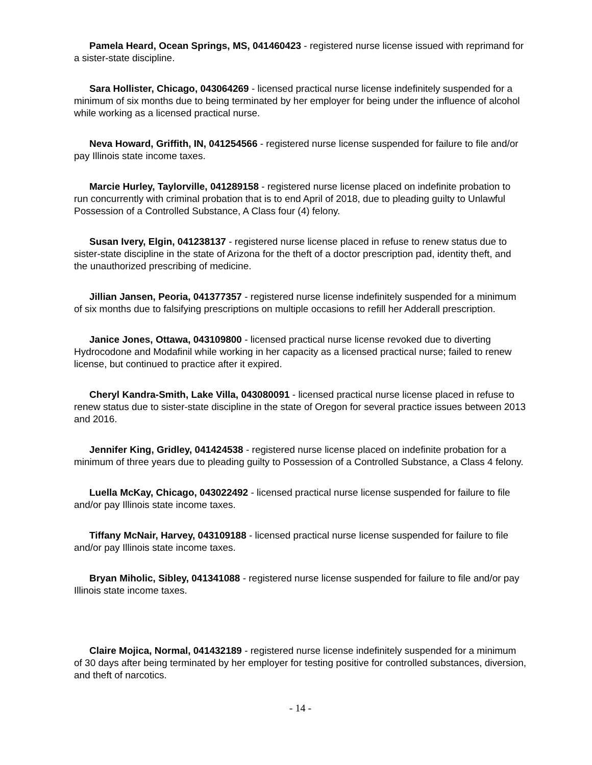Pamela Heard, Ocean Springs, MS, 041460423 - registered nurse license issued with reprimand for a sister-state discipline.
Sara Hollister, Chicago, 043064269 - licensed practical nurse license indefinitely suspended for a minimum of six months due to being terminated by her employer for being under the influence of alcohol while working as a licensed practical nurse.
Neva Howard, Griffith, IN, 041254566 - registered nurse license suspended for failure to file and/or pay Illinois state income taxes.
Marcie Hurley, Taylorville, 041289158 - registered nurse license placed on indefinite probation to run concurrently with criminal probation that is to end April of 2018, due to pleading guilty to Unlawful Possession of a Controlled Substance, A Class four (4) felony.
Susan Ivery, Elgin, 041238137 - registered nurse license placed in refuse to renew status due to sister-state discipline in the state of Arizona for the theft of a doctor prescription pad, identity theft, and the unauthorized prescribing of medicine.
Jillian Jansen, Peoria, 041377357 - registered nurse license indefinitely suspended for a minimum of six months due to falsifying prescriptions on multiple occasions to refill her Adderall prescription.
Janice Jones, Ottawa, 043109800 - licensed practical nurse license revoked due to diverting Hydrocodone and Modafinil while working in her capacity as a licensed practical nurse; failed to renew license, but continued to practice after it expired.
Cheryl Kandra-Smith, Lake Villa, 043080091 - licensed practical nurse license placed in refuse to renew status due to sister-state discipline in the state of Oregon for several practice issues between 2013 and 2016.
Jennifer King, Gridley, 041424538 - registered nurse license placed on indefinite probation for a minimum of three years due to pleading guilty to Possession of a Controlled Substance, a Class 4 felony.
Luella McKay, Chicago, 043022492 - licensed practical nurse license suspended for failure to file and/or pay Illinois state income taxes.
Tiffany McNair, Harvey, 043109188 - licensed practical nurse license suspended for failure to file and/or pay Illinois state income taxes.
Bryan Miholic, Sibley, 041341088 - registered nurse license suspended for failure to file and/or pay Illinois state income taxes.
Claire Mojica, Normal, 041432189 - registered nurse license indefinitely suspended for a minimum of 30 days after being terminated by her employer for testing positive for controlled substances, diversion, and theft of narcotics.
- 14 -